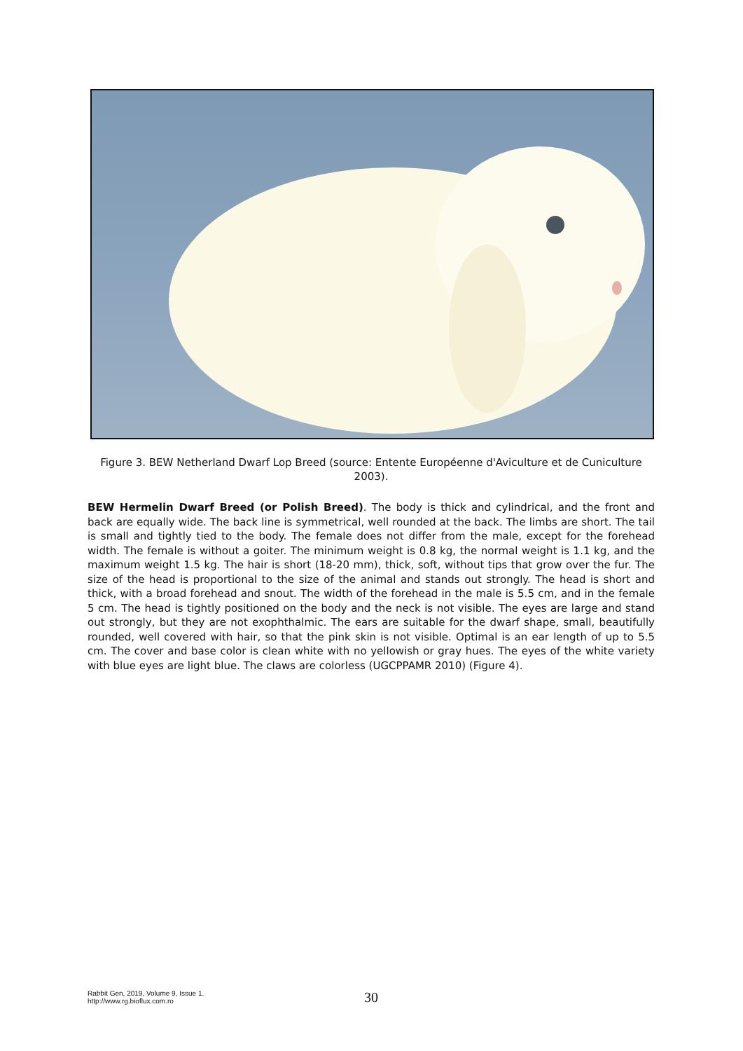Figure 3. BEW Netherland Dwarf Lop Breed (source: Entente Européenne d'Aviculture et de Cuniculture 2003).
BEW Hermelin Dwarf Breed (or Polish Breed). The body is thick and cylindrical, and the front and back are equally wide. The back line is symmetrical, well rounded at the back. The limbs are short. The tail is small and tightly tied to the body. The female does not differ from the male, except for the forehead width. The female is without a goiter. The minimum weight is 0.8 kg, the normal weight is 1.1 kg, and the maximum weight 1.5 kg. The hair is short (18-20 mm), thick, soft, without tips that grow over the fur. The size of the head is proportional to the size of the animal and stands out strongly. The head is short and thick, with a broad forehead and snout. The width of the forehead in the male is 5.5 cm, and in the female 5 cm. The head is tightly positioned on the body and the neck is not visible. The eyes are large and stand out strongly, but they are not exophthalmic. The ears are suitable for the dwarf shape, small, beautifully rounded, well covered with hair, so that the pink skin is not visible. Optimal is an ear length of up to 5.5 cm. The cover and base color is clean white with no yellowish or gray hues. The eyes of the white variety with blue eyes are light blue. The claws are colorless (UGCPPAMR 2010) (Figure 4).
Rabbit Gen, 2019, Volume 9, Issue 1.
http://www.rg.bioflux.com.ro
30